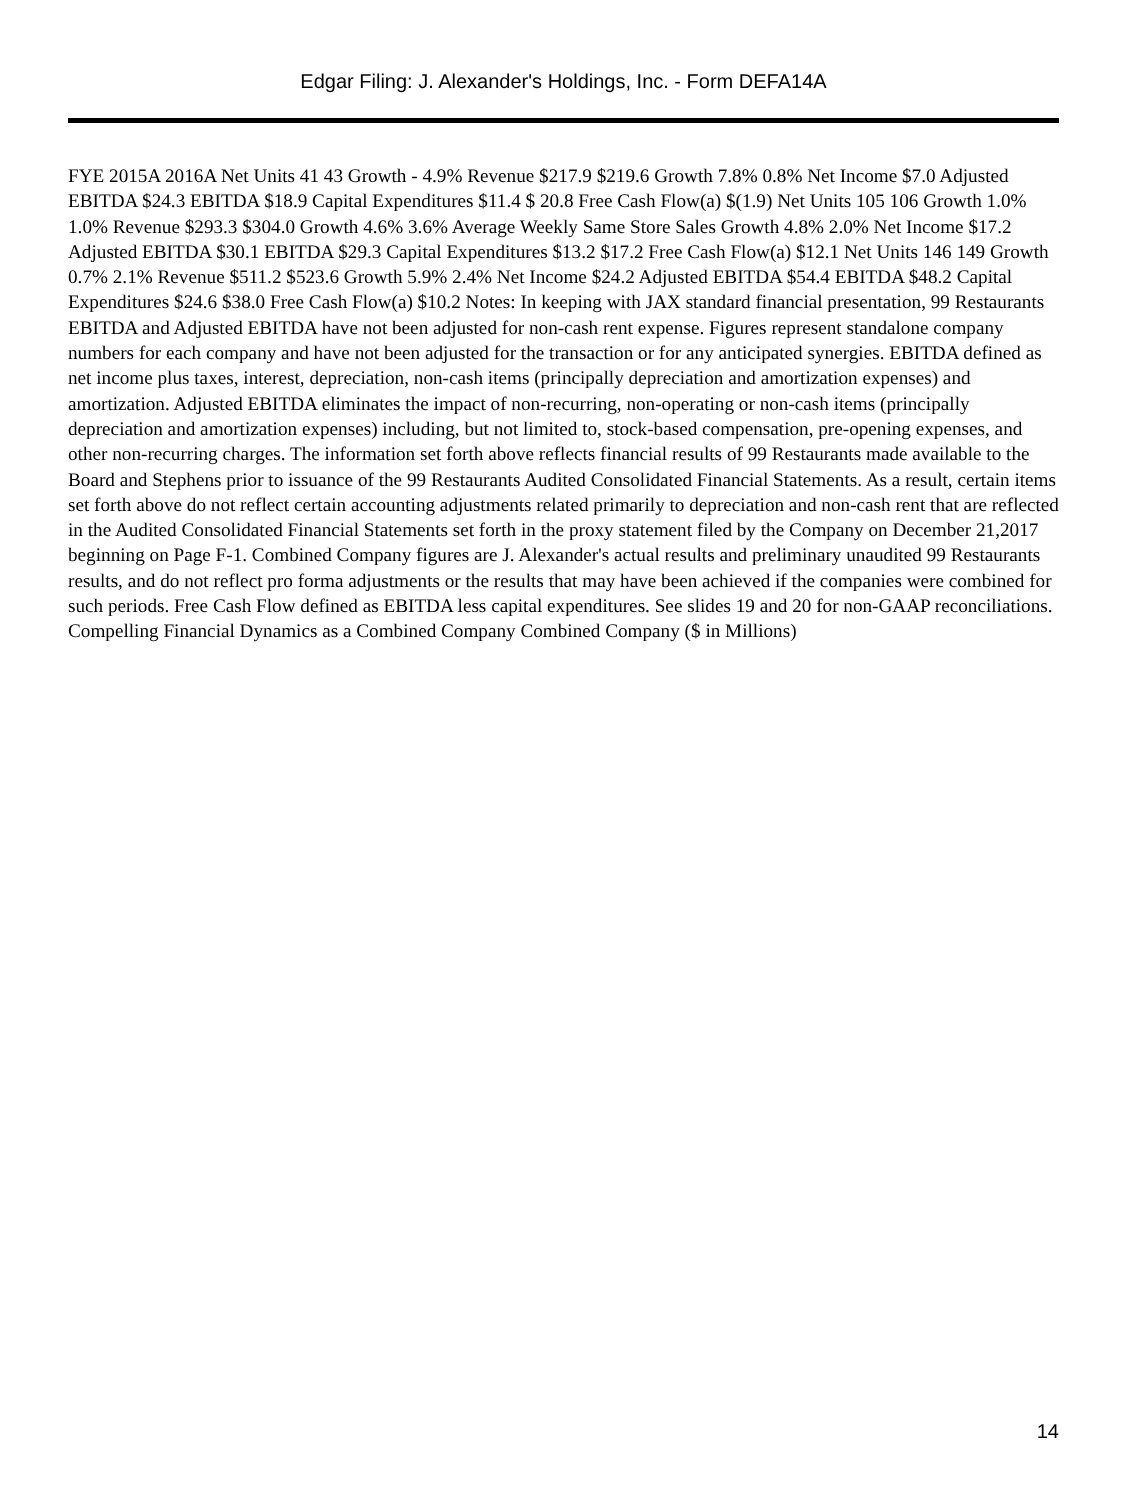Edgar Filing: J. Alexander's Holdings, Inc. - Form DEFA14A
FYE 2015A 2016A Net Units 41 43 Growth - 4.9% Revenue $217.9 $219.6 Growth 7.8% 0.8% Net Income $7.0 Adjusted EBITDA $24.3 EBITDA $18.9 Capital Expenditures $11.4 $ 20.8 Free Cash Flow(a) $(1.9) Net Units 105 106 Growth 1.0% 1.0% Revenue $293.3 $304.0 Growth 4.6% 3.6% Average Weekly Same Store Sales Growth 4.8% 2.0% Net Income $17.2 Adjusted EBITDA $30.1 EBITDA $29.3 Capital Expenditures $13.2 $17.2 Free Cash Flow(a) $12.1 Net Units 146 149 Growth 0.7% 2.1% Revenue $511.2 $523.6 Growth 5.9% 2.4% Net Income $24.2 Adjusted EBITDA $54.4 EBITDA $48.2 Capital Expenditures $24.6 $38.0 Free Cash Flow(a) $10.2 Notes: In keeping with JAX standard financial presentation, 99 Restaurants EBITDA and Adjusted EBITDA have not been adjusted for non-cash rent expense. Figures represent standalone company numbers for each company and have not been adjusted for the transaction or for any anticipated synergies. EBITDA defined as net income plus taxes, interest, depreciation, non-cash items (principally depreciation and amortization expenses) and amortization. Adjusted EBITDA eliminates the impact of non-recurring, non-operating or non-cash items (principally depreciation and amortization expenses) including, but not limited to, stock-based compensation, pre-opening expenses, and other non-recurring charges. The information set forth above reflects financial results of 99 Restaurants made available to the Board and Stephens prior to issuance of the 99 Restaurants Audited Consolidated Financial Statements. As a result, certain items set forth above do not reflect certain accounting adjustments related primarily to depreciation and non-cash rent that are reflected in the Audited Consolidated Financial Statements set forth in the proxy statement filed by the Company on December 21,2017 beginning on Page F-1. Combined Company figures are J. Alexander's actual results and preliminary unaudited 99 Restaurants results, and do not reflect pro forma adjustments or the results that may have been achieved if the companies were combined for such periods. Free Cash Flow defined as EBITDA less capital expenditures. See slides 19 and 20 for non-GAAP reconciliations. Compelling Financial Dynamics as a Combined Company Combined Company ($ in Millions)
14